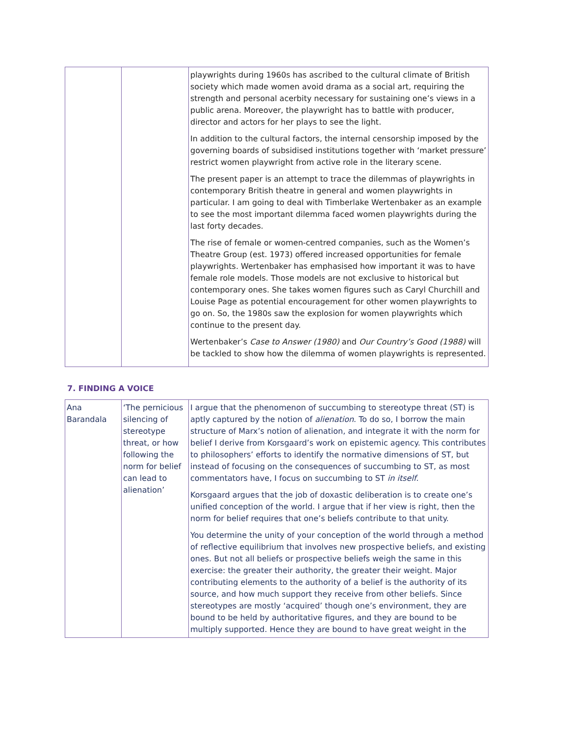| | | playwrights during 1960s has ascribed to the cultural climate of British society which made women avoid drama as a social art, requiring the strength and personal acerbity necessary for sustaining one’s views in a public arena. Moreover, the playwright has to battle with producer, director and actors for her plays to see the light. In addition to the cultural factors, the internal censorship imposed by the governing boards of subsidised institutions together with ‘market pressure’ restrict women playwright from active role in the literary scene. The present paper is an attempt to trace the dilemmas of playwrights in contemporary British theatre in general and women playwrights in particular. I am going to deal with Timberlake Wertenbaker as an example to see the most important dilemma faced women playwrights during the last forty decades. The rise of female or women-centred companies, such as the Women’s Theatre Group (est. 1973) offered increased opportunities for female playwrights. Wertenbaker has emphasised how important it was to have female role models. Those models are not exclusive to historical but contemporary ones. She takes women figures such as Caryl Churchill and Louise Page as potential encouragement for other women playwrights to go on. So, the 1980s saw the explosion for women playwrights which continue to the present day. Wertenbaker’s Case to Answer (1980) and Our Country’s Good (1988) will be tackled to show how the dilemma of women playwrights is represented. |
7. FINDING A VOICE
| Ana Barandala | ‘The pernicious silencing of stereotype threat, or how following the norm for belief can lead to alienation’ | I argue that the phenomenon of succumbing to stereotype threat (ST) is aptly captured by the notion of alienation . To do so, I borrow the main structure of Marx’s notion of alienation, and integrate it with the norm for belief I derive from Korsgaard’s work on epistemic agency. This contributes to philosophers’ efforts to identify the normative dimensions of ST, but instead of focusing on the consequences of succumbing to ST, as most commentators have, I focus on succumbing to ST in itself . Korsgaard argues that the job of doxastic deliberation is to create one’s unified conception of the world. I argue that if her view is right, then the norm for belief requires that one’s beliefs contribute to that unity. You determine the unity of your conception of the world through a method of reflective equilibrium that involves new prospective beliefs, and existing ones. But not all beliefs or prospective beliefs weigh the same in this exercise: the greater their authority, the greater their weight. Major contributing elements to the authority of a belief is the authority of its source, and how much support they receive from other beliefs. Since stereotypes are mostly ‘acquired’ though one’s environment, they are bound to be held by authoritative figures, and they are bound to be multiply supported. Hence they are bound to have great weight in the |